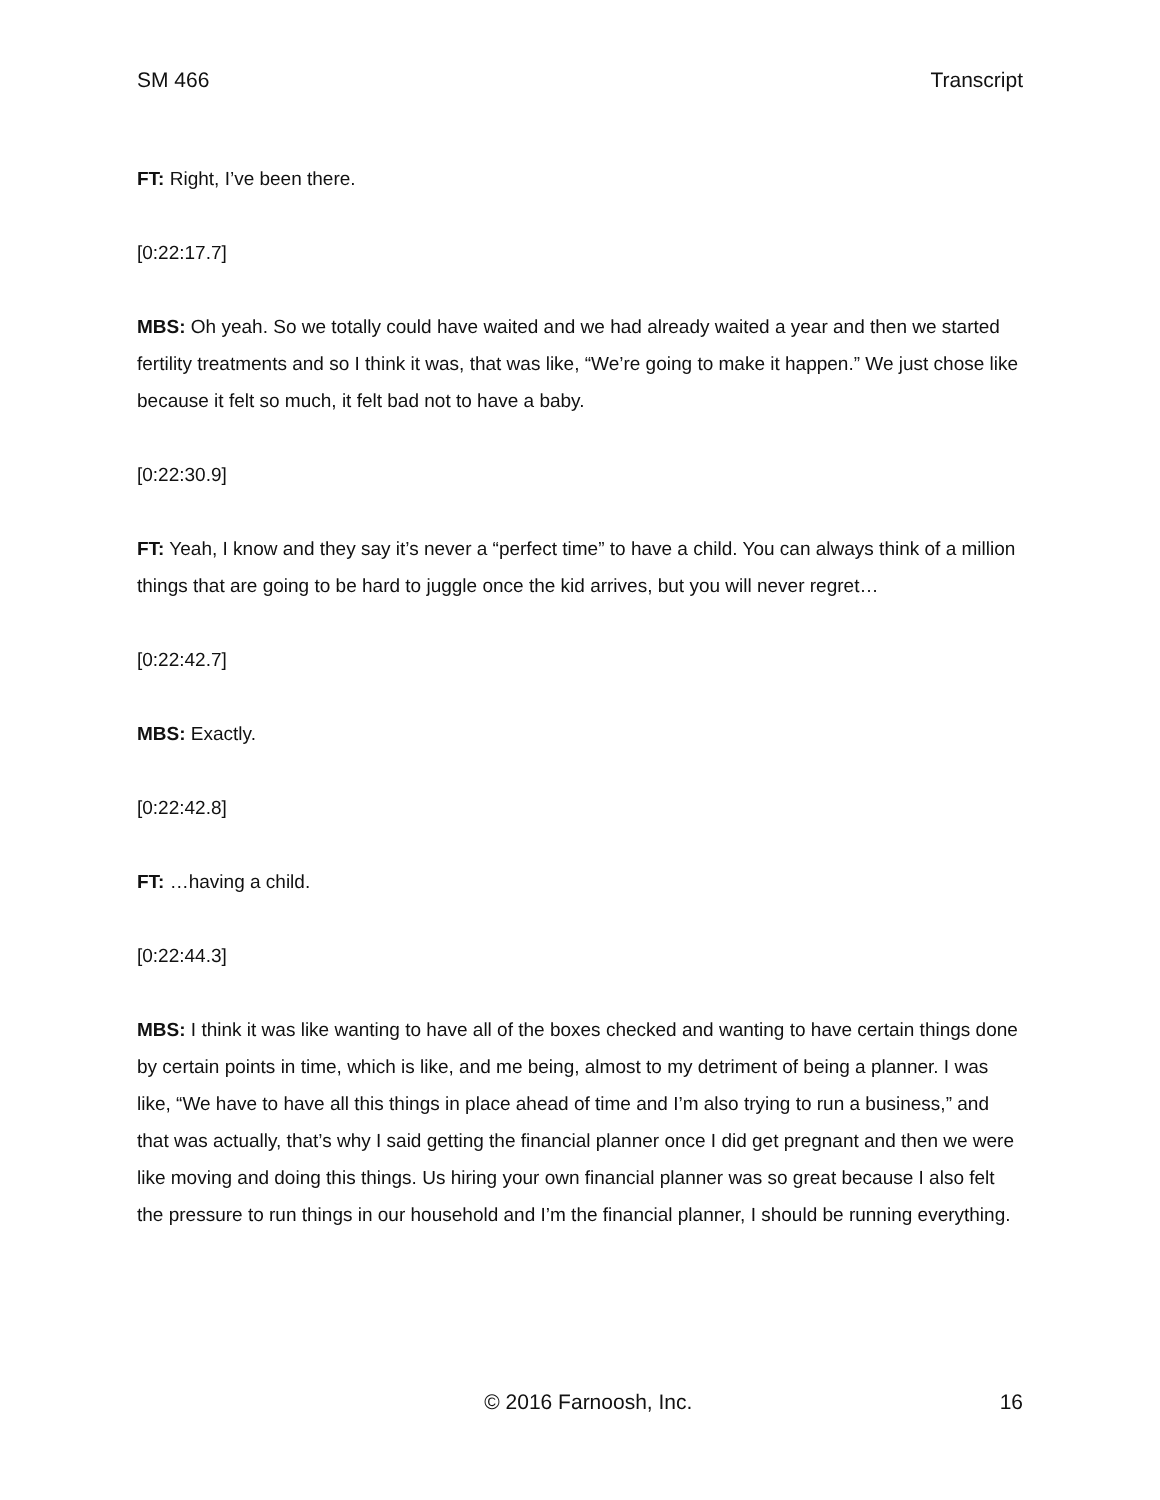SM 466 Transcript
FT: Right, I’ve been there.
[0:22:17.7]
MBS: Oh yeah. So we totally could have waited and we had already waited a year and then we started fertility treatments and so I think it was, that was like, “We’re going to make it happen.” We just chose like because it felt so much, it felt bad not to have a baby.
[0:22:30.9]
FT: Yeah, I know and they say it’s never a “perfect time” to have a child. You can always think of a million things that are going to be hard to juggle once the kid arrives, but you will never regret…
[0:22:42.7]
MBS: Exactly.
[0:22:42.8]
FT: …having a child.
[0:22:44.3]
MBS: I think it was like wanting to have all of the boxes checked and wanting to have certain things done by certain points in time, which is like, and me being, almost to my detriment of being a planner. I was like, “We have to have all this things in place ahead of time and I’m also trying to run a business,” and that was actually, that’s why I said getting the financial planner once I did get pregnant and then we were like moving and doing this things. Us hiring your own financial planner was so great because I also felt the pressure to run things in our household and I’m the financial planner, I should be running everything.
© 2016 Farnoosh, Inc. 16